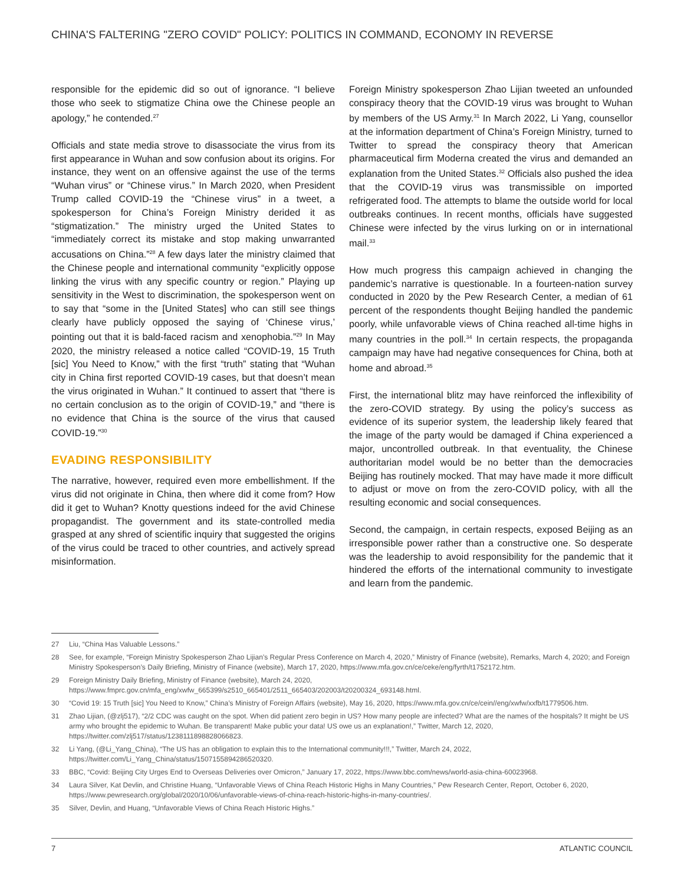CHINA'S FALTERING "ZERO COVID" POLICY: POLITICS IN COMMAND, ECONOMY IN REVERSE
responsible for the epidemic did so out of ignorance. “I believe those who seek to stigmatize China owe the Chinese people an apology,” he contended.<sup>27</sup>
Officials and state media strove to disassociate the virus from its first appearance in Wuhan and sow confusion about its origins. For instance, they went on an offensive against the use of the terms “Wuhan virus” or “Chinese virus.” In March 2020, when President Trump called COVID-19 the “Chinese virus” in a tweet, a spokesperson for China’s Foreign Ministry derided it as “stigmatization.” The ministry urged the United States to “immediately correct its mistake and stop making unwarranted accusations on China.”<sup>28</sup> A few days later the ministry claimed that the Chinese people and international community “explicitly oppose linking the virus with any specific country or region.” Playing up sensitivity in the West to discrimination, the spokesperson went on to say that “some in the [United States] who can still see things clearly have publicly opposed the saying of ‘Chinese virus,’ pointing out that it is bald-faced racism and xenophobia.”<sup>29</sup> In May 2020, the ministry released a notice called “COVID-19, 15 Truth [sic] You Need to Know,” with the first “truth” stating that “Wuhan city in China first reported COVID-19 cases, but that doesn’t mean the virus originated in Wuhan.” It continued to assert that “there is no certain conclusion as to the origin of COVID-19,” and “there is no evidence that China is the source of the virus that caused COVID-19.”<sup>30</sup>
EVADING RESPONSIBILITY
The narrative, however, required even more embellishment. If the virus did not originate in China, then where did it come from? How did it get to Wuhan? Knotty questions indeed for the avid Chinese propagandist. The government and its state-controlled media grasped at any shred of scientific inquiry that suggested the origins of the virus could be traced to other countries, and actively spread misinformation.
Foreign Ministry spokesperson Zhao Lijian tweeted an unfounded conspiracy theory that the COVID-19 virus was brought to Wuhan by members of the US Army.<sup>31</sup> In March 2022, Li Yang, counsellor at the information department of China’s Foreign Ministry, turned to Twitter to spread the conspiracy theory that American pharmaceutical firm Moderna created the virus and demanded an explanation from the United States.<sup>32</sup> Officials also pushed the idea that the COVID-19 virus was transmissible on imported refrigerated food. The attempts to blame the outside world for local outbreaks continues. In recent months, officials have suggested Chinese were infected by the virus lurking on or in international mail.<sup>33</sup>
How much progress this campaign achieved in changing the pandemic’s narrative is questionable. In a fourteen-nation survey conducted in 2020 by the Pew Research Center, a median of 61 percent of the respondents thought Beijing handled the pandemic poorly, while unfavorable views of China reached all-time highs in many countries in the poll.<sup>34</sup> In certain respects, the propaganda campaign may have had negative consequences for China, both at home and abroad.<sup>35</sup>
First, the international blitz may have reinforced the inflexibility of the zero-COVID strategy. By using the policy’s success as evidence of its superior system, the leadership likely feared that the image of the party would be damaged if China experienced a major, uncontrolled outbreak. In that eventuality, the Chinese authoritarian model would be no better than the democracies Beijing has routinely mocked. That may have made it more difficult to adjust or move on from the zero-COVID policy, with all the resulting economic and social consequences.
Second, the campaign, in certain respects, exposed Beijing as an irresponsible power rather than a constructive one. So desperate was the leadership to avoid responsibility for the pandemic that it hindered the efforts of the international community to investigate and learn from the pandemic.
27 Liu, “China Has Valuable Lessons.”
28 See, for example, “Foreign Ministry Spokesperson Zhao Lijian’s Regular Press Conference on March 4, 2020,” Ministry of Finance (website), Remarks, March 4, 2020; and Foreign Ministry Spokesperson’s Daily Briefing, Ministry of Finance (website), March 17, 2020, https://www.mfa.gov.cn/ce/ceke/eng/fyrth/t1752172.htm.
29 Foreign Ministry Daily Briefing, Ministry of Finance (website), March 24, 2020, https://www.fmprc.gov.cn/mfa_eng/xwfw_665399/s2510_665401/2511_665403/202003/t20200324_693148.html.
30 “Covid 19: 15 Truth [sic] You Need to Know,” China’s Ministry of Foreign Affairs (website), May 16, 2020, https://www.mfa.gov.cn/ce/cein//eng/xwfw/xxfb/t1779506.htm.
31 Zhao Lijian, (@zlj517), “2/2 CDC was caught on the spot. When did patient zero begin in US? How many people are infected? What are the names of the hospitals? It might be US army who brought the epidemic to Wuhan. Be transparent! Make public your data! US owe us an explanation!,” Twitter, March 12, 2020, https://twitter.com/zlj517/status/1238111898828066823.
32 Li Yang, (@Li_Yang_China), “The US has an obligation to explain this to the International community!!!,” Twitter, March 24, 2022, https://twitter.com/Li_Yang_China/status/1507155894286520320.
33 BBC, “Covid: Beijing City Urges End to Overseas Deliveries over Omicron,” January 17, 2022, https://www.bbc.com/news/world-asia-china-60023968.
34 Laura Silver, Kat Devlin, and Christine Huang, “Unfavorable Views of China Reach Historic Highs in Many Countries,” Pew Research Center, Report, October 6, 2020, https://www.pewresearch.org/global/2020/10/06/unfavorable-views-of-china-reach-historic-highs-in-many-countries/.
35 Silver, Devlin, and Huang, “Unfavorable Views of China Reach Historic Highs.”
7 ATLANTIC COUNCIL